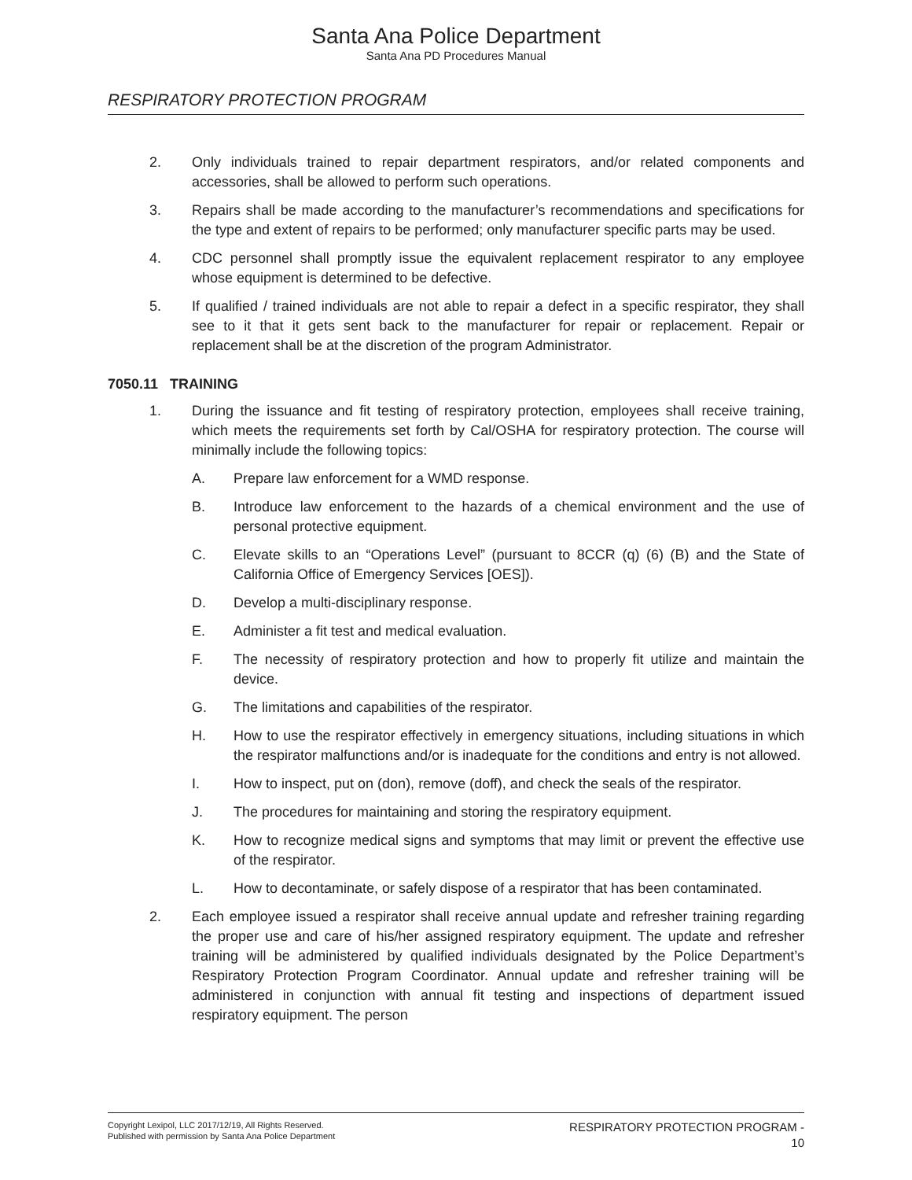Santa Ana Police Department
Santa Ana PD Procedures Manual
RESPIRATORY PROTECTION PROGRAM
2. Only individuals trained to repair department respirators, and/or related components and accessories, shall be allowed to perform such operations.
3. Repairs shall be made according to the manufacturer’s recommendations and specifications for the type and extent of repairs to be performed; only manufacturer specific parts may be used.
4. CDC personnel shall promptly issue the equivalent replacement respirator to any employee whose equipment is determined to be defective.
5. If qualified / trained individuals are not able to repair a defect in a specific respirator, they shall see to it that it gets sent back to the manufacturer for repair or replacement. Repair or replacement shall be at the discretion of the program Administrator.
7050.11 TRAINING
1. During the issuance and fit testing of respiratory protection, employees shall receive training, which meets the requirements set forth by Cal/OSHA for respiratory protection. The course will minimally include the following topics:
A. Prepare law enforcement for a WMD response.
B. Introduce law enforcement to the hazards of a chemical environment and the use of personal protective equipment.
C. Elevate skills to an “Operations Level” (pursuant to 8CCR (q) (6) (B) and the State of California Office of Emergency Services [OES]).
D. Develop a multi-disciplinary response.
E. Administer a fit test and medical evaluation.
F. The necessity of respiratory protection and how to properly fit utilize and maintain the device.
G. The limitations and capabilities of the respirator.
H. How to use the respirator effectively in emergency situations, including situations in which the respirator malfunctions and/or is inadequate for the conditions and entry is not allowed.
I. How to inspect, put on (don), remove (doff), and check the seals of the respirator.
J. The procedures for maintaining and storing the respiratory equipment.
K. How to recognize medical signs and symptoms that may limit or prevent the effective use of the respirator.
L. How to decontaminate, or safely dispose of a respirator that has been contaminated.
2. Each employee issued a respirator shall receive annual update and refresher training regarding the proper use and care of his/her assigned respiratory equipment. The update and refresher training will be administered by qualified individuals designated by the Police Department’s Respiratory Protection Program Coordinator. Annual update and refresher training will be administered in conjunction with annual fit testing and inspections of department issued respiratory equipment. The person
Copyright Lexipol, LLC 2017/12/19, All Rights Reserved.
Published with permission by Santa Ana Police Department
RESPIRATORY PROTECTION PROGRAM -
10